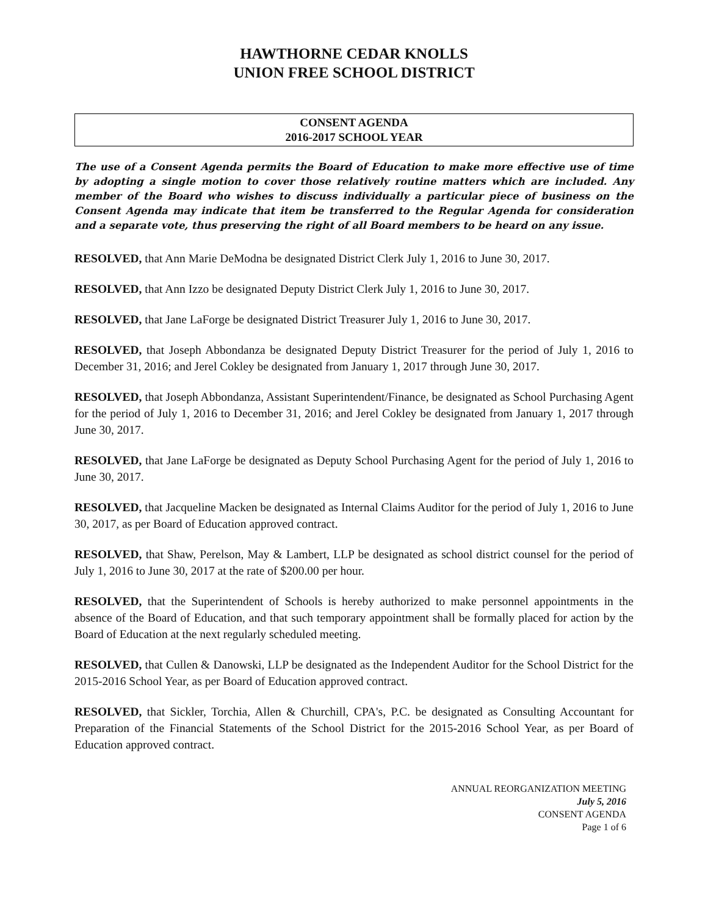HAWTHORNE CEDAR KNOLLS
UNION FREE SCHOOL DISTRICT
CONSENT AGENDA
2016-2017 SCHOOL YEAR
The use of a Consent Agenda permits the Board of Education to make more effective use of time by adopting a single motion to cover those relatively routine matters which are included. Any member of the Board who wishes to discuss individually a particular piece of business on the Consent Agenda may indicate that item be transferred to the Regular Agenda for consideration and a separate vote, thus preserving the right of all Board members to be heard on any issue.
RESOLVED, that Ann Marie DeModna be designated District Clerk July 1, 2016 to June 30, 2017.
RESOLVED, that Ann Izzo be designated Deputy District Clerk July 1, 2016 to June 30, 2017.
RESOLVED, that Jane LaForge be designated District Treasurer July 1, 2016 to June 30, 2017.
RESOLVED, that Joseph Abbondanza be designated Deputy District Treasurer for the period of July 1, 2016 to December 31, 2016; and Jerel Cokley be designated from January 1, 2017 through June 30, 2017.
RESOLVED, that Joseph Abbondanza, Assistant Superintendent/Finance, be designated as School Purchasing Agent for the period of July 1, 2016 to December 31, 2016; and Jerel Cokley be designated from January 1, 2017 through June 30, 2017.
RESOLVED, that Jane LaForge be designated as Deputy School Purchasing Agent for the period of July 1, 2016 to June 30, 2017.
RESOLVED, that Jacqueline Macken be designated as Internal Claims Auditor for the period of July 1, 2016 to June 30, 2017, as per Board of Education approved contract.
RESOLVED, that Shaw, Perelson, May & Lambert, LLP be designated as school district counsel for the period of July 1, 2016 to June 30, 2017 at the rate of $200.00 per hour.
RESOLVED, that the Superintendent of Schools is hereby authorized to make personnel appointments in the absence of the Board of Education, and that such temporary appointment shall be formally placed for action by the Board of Education at the next regularly scheduled meeting.
RESOLVED, that Cullen & Danowski, LLP be designated as the Independent Auditor for the School District for the 2015-2016 School Year, as per Board of Education approved contract.
RESOLVED, that Sickler, Torchia, Allen & Churchill, CPA's, P.C. be designated as Consulting Accountant for Preparation of the Financial Statements of the School District for the 2015-2016 School Year, as per Board of Education approved contract.
ANNUAL REORGANIZATION MEETING
July 5, 2016
CONSENT AGENDA
Page 1 of 6